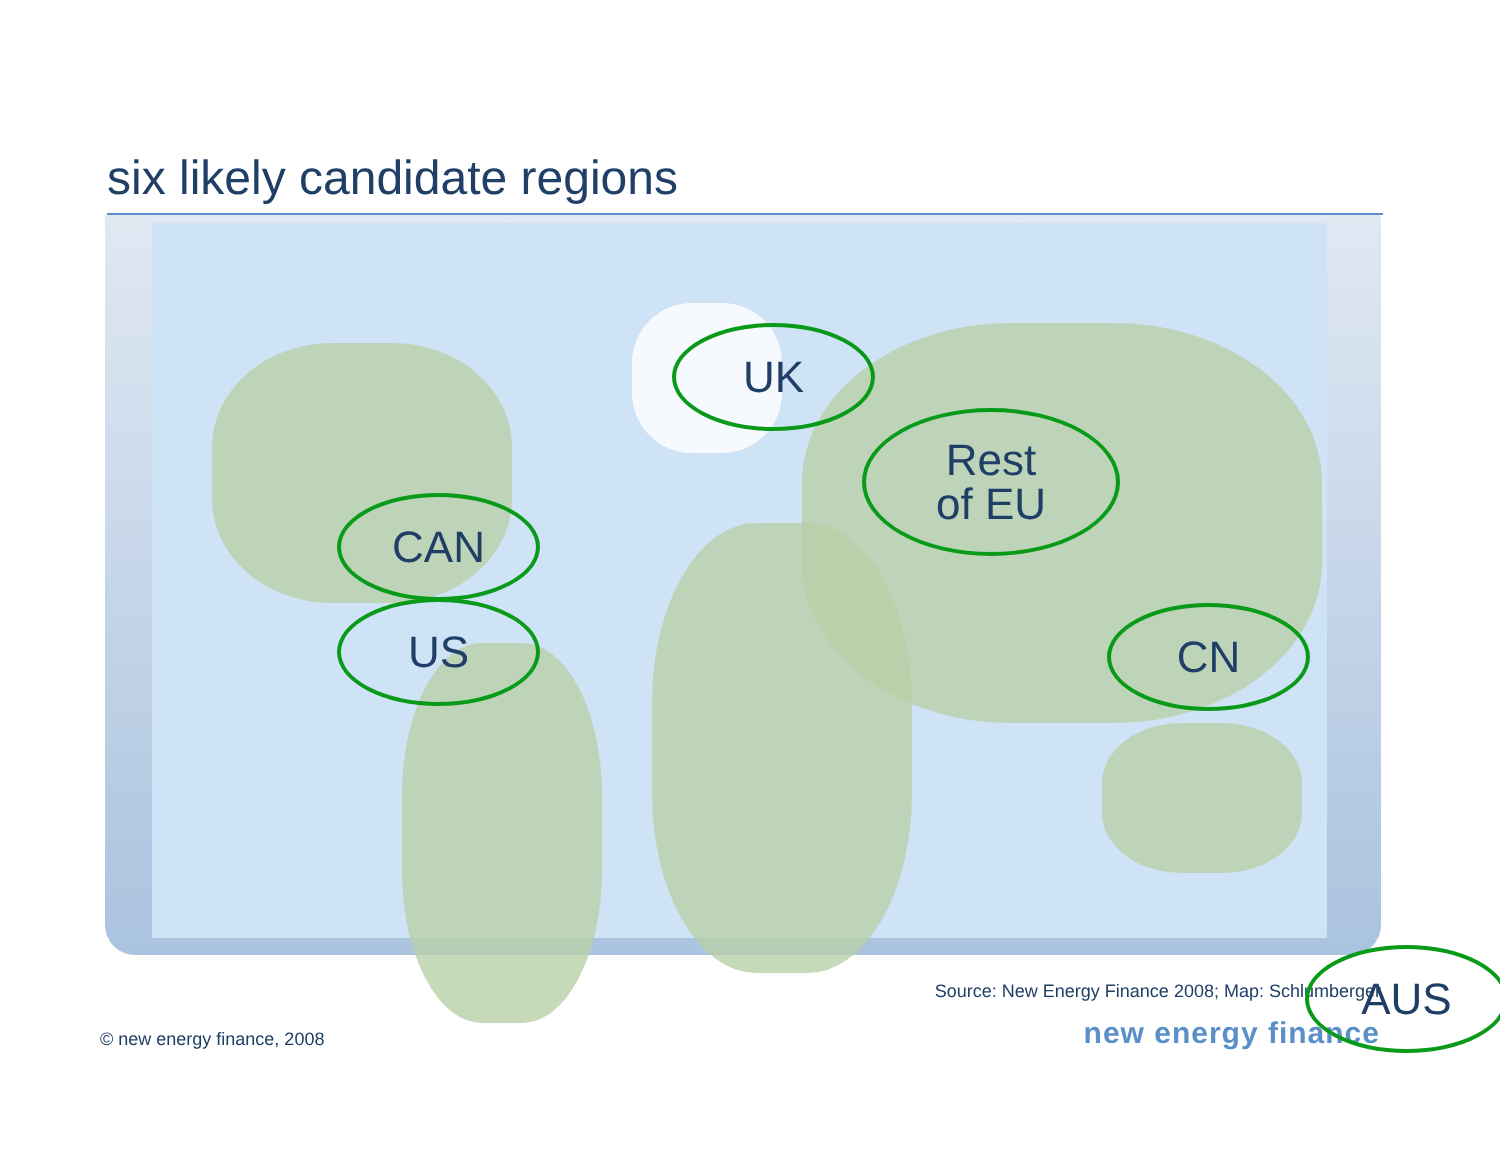six likely candidate regions
UK
Rest
of EU
CAN
US CN
AUS
Source: New Energy Finance 2008; Map: Schlumberger
© new energy finance, 2008
new energy finance